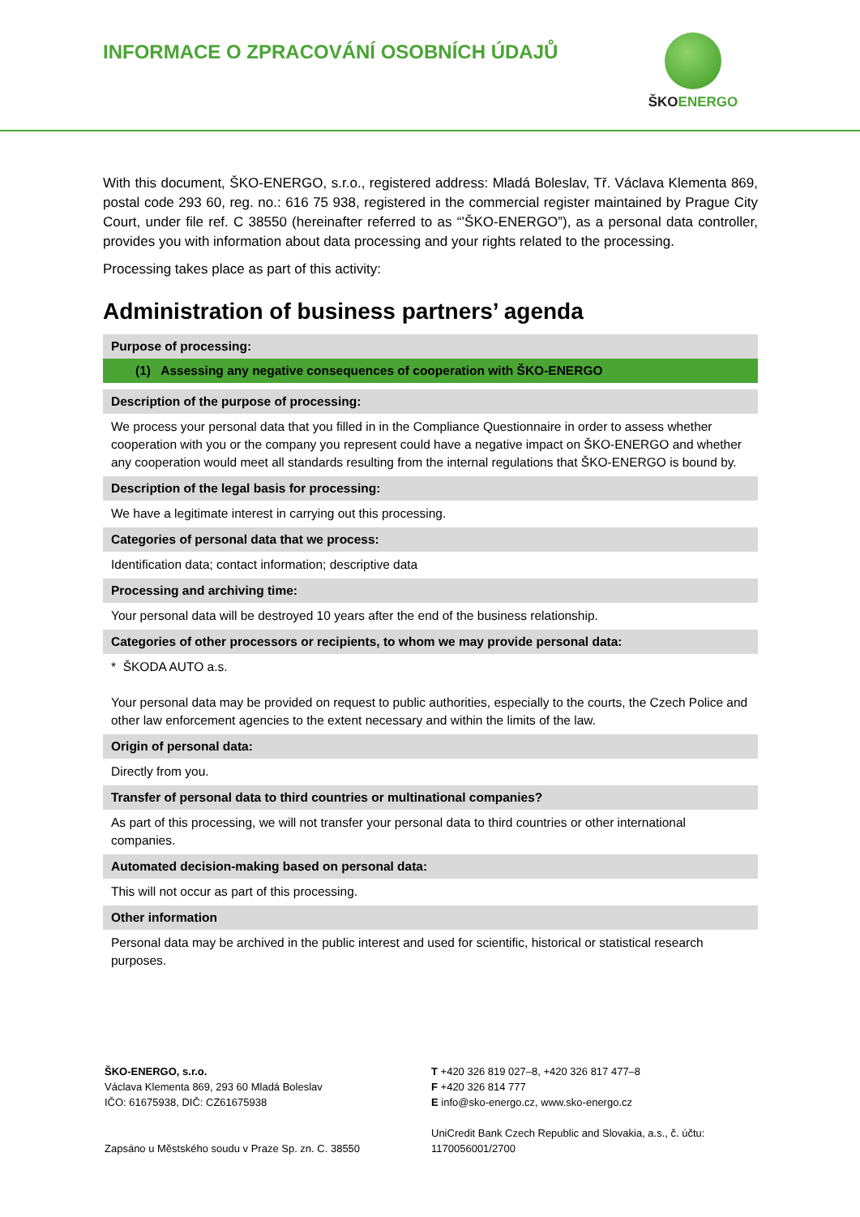INFORMACE O ZPRACOVÁNÍ OSOBNÍCH ÚDAJŮ
ŠKOENERGO
With this document, ŠKO-ENERGO, s.r.o., registered address: Mladá Boleslav, Tř. Václava Klementa 869, postal code 293 60, reg. no.: 616 75 938, registered in the commercial register maintained by Prague City Court, under file ref. C 38550 (hereinafter referred to as “’ŠKO-ENERGO”), as a personal data controller, provides you with information about data processing and your rights related to the processing.
Processing takes place as part of this activity:
Administration of business partners’ agenda
| Purpose of processing: |
| --- |
| (1) Assessing any negative consequences of cooperation with ŠKO-ENERGO |
| Description of the purpose of processing: |
| We process your personal data that you filled in in the Compliance Questionnaire in order to assess whether cooperation with you or the company you represent could have a negative impact on ŠKO-ENERGO and whether any cooperation would meet all standards resulting from the internal regulations that ŠKO-ENERGO is bound by. |
| Description of the legal basis for processing: |
| We have a legitimate interest in carrying out this processing. |
| Categories of personal data that we process: |
| Identification data; contact information; descriptive data |
| Processing and archiving time: |
| Your personal data will be destroyed 10 years after the end of the business relationship. |
| Categories of other processors or recipients, to whom we may provide personal data: |
| * ŠKODA AUTO a.s. Your personal data may be provided on request to public authorities, especially to the courts, the Czech Police and other law enforcement agencies to the extent necessary and within the limits of the law. |
| Origin of personal data: |
| Directly from you. |
| Transfer of personal data to third countries or multinational companies? |
| As part of this processing, we will not transfer your personal data to third countries or other international companies. |
| Automated decision-making based on personal data: |
| This will not occur as part of this processing. |
| Other information |
| Personal data may be archived in the public interest and used for scientific, historical or statistical research purposes. |
ŠKO-ENERGO, s.r.o.
Václava Klementa 869, 293 60 Mladá Boleslav
IČO: 61675938, DIČ: CZ61675938
Zapsáno u Městského soudu v Praze Sp. zn. C. 38550
T +420 326 819 027–8, +420 326 817 477–8
F +420 326 814 777
E info@sko-energo.cz, www.sko-energo.cz
UniCredit Bank Czech Republic and Slovakia, a.s., č. účtu:
1170056001/2700